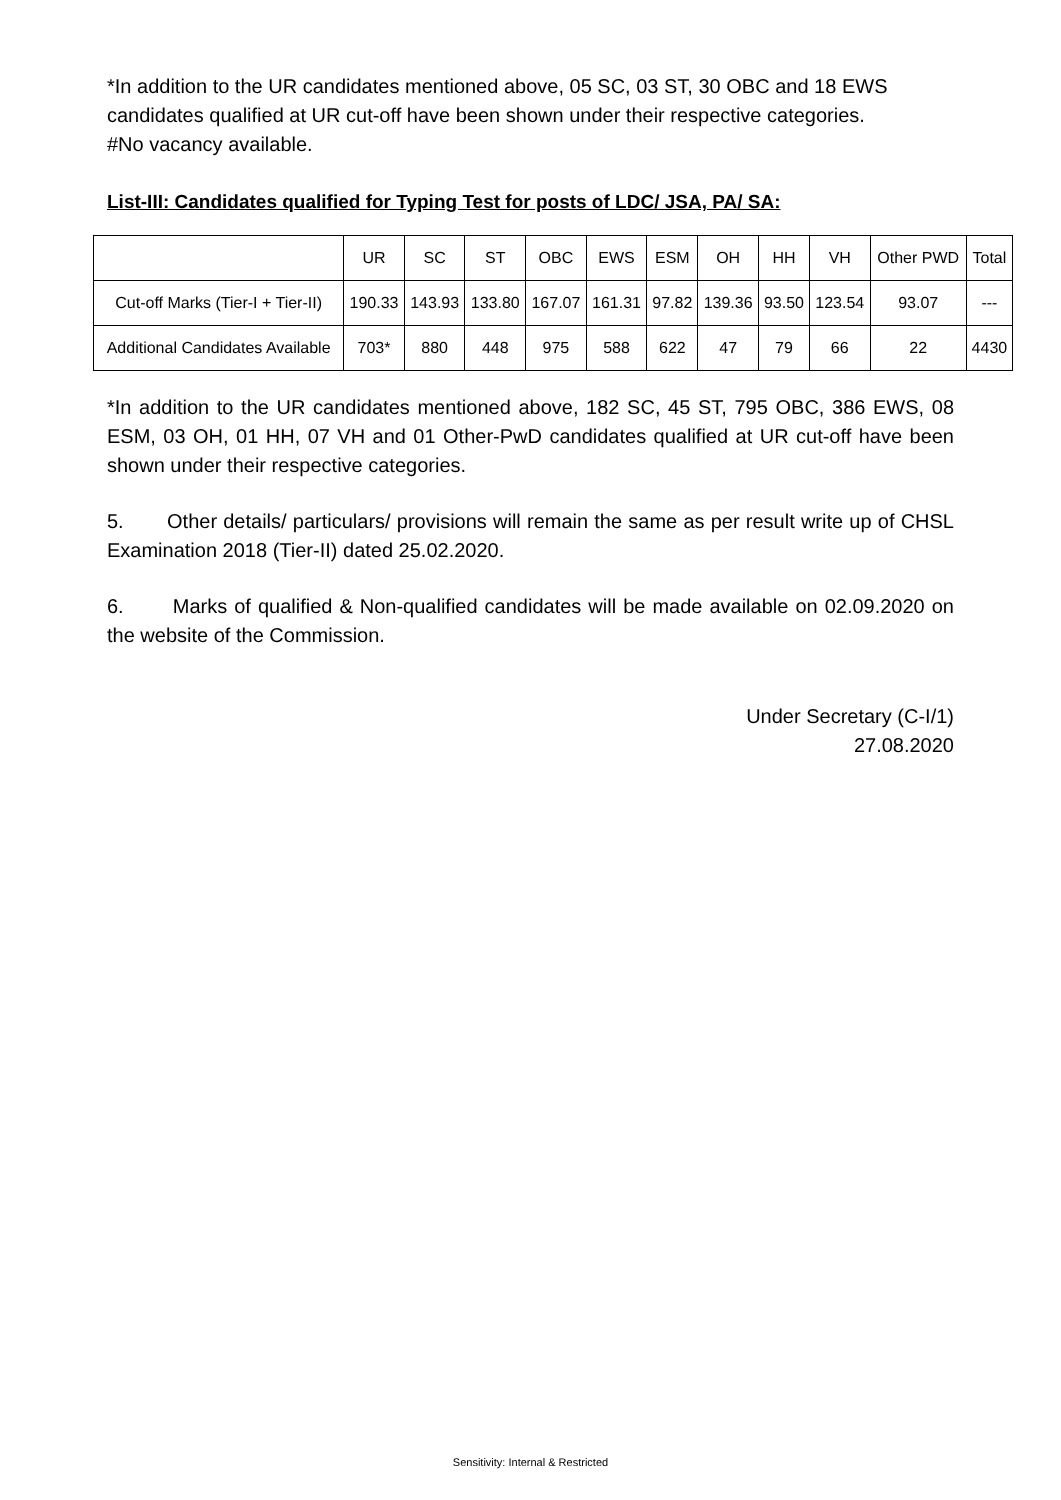*In addition to the UR candidates mentioned above, 05 SC, 03 ST, 30 OBC and 18 EWS candidates qualified at UR cut-off have been shown under their respective categories.
#No vacancy available.
List-III: Candidates qualified for Typing Test for posts of LDC/ JSA, PA/ SA:
| | UR | SC | ST | OBC | EWS | ESM | OH | HH | VH | Other PWD | Total |
| --- | --- | --- | --- | --- | --- | --- | --- | --- | --- | --- | --- |
| Cut-off Marks (Tier-I + Tier-II) | 190.33 | 143.93 | 133.80 | 167.07 | 161.31 | 97.82 | 139.36 | 93.50 | 123.54 | 93.07 | --- |
| Additional Candidates Available | 703* | 880 | 448 | 975 | 588 | 622 | 47 | 79 | 66 | 22 | 4430 |
*In addition to the UR candidates mentioned above, 182 SC, 45 ST, 795 OBC, 386 EWS, 08 ESM, 03 OH, 01 HH, 07 VH and 01 Other-PwD candidates qualified at UR cut-off have been shown under their respective categories.
5. Other details/ particulars/ provisions will remain the same as per result write up of CHSL Examination 2018 (Tier-II) dated 25.02.2020.
6. Marks of qualified & Non-qualified candidates will be made available on 02.09.2020 on the website of the Commission.
Under Secretary (C-I/1)
27.08.2020
Sensitivity: Internal & Restricted